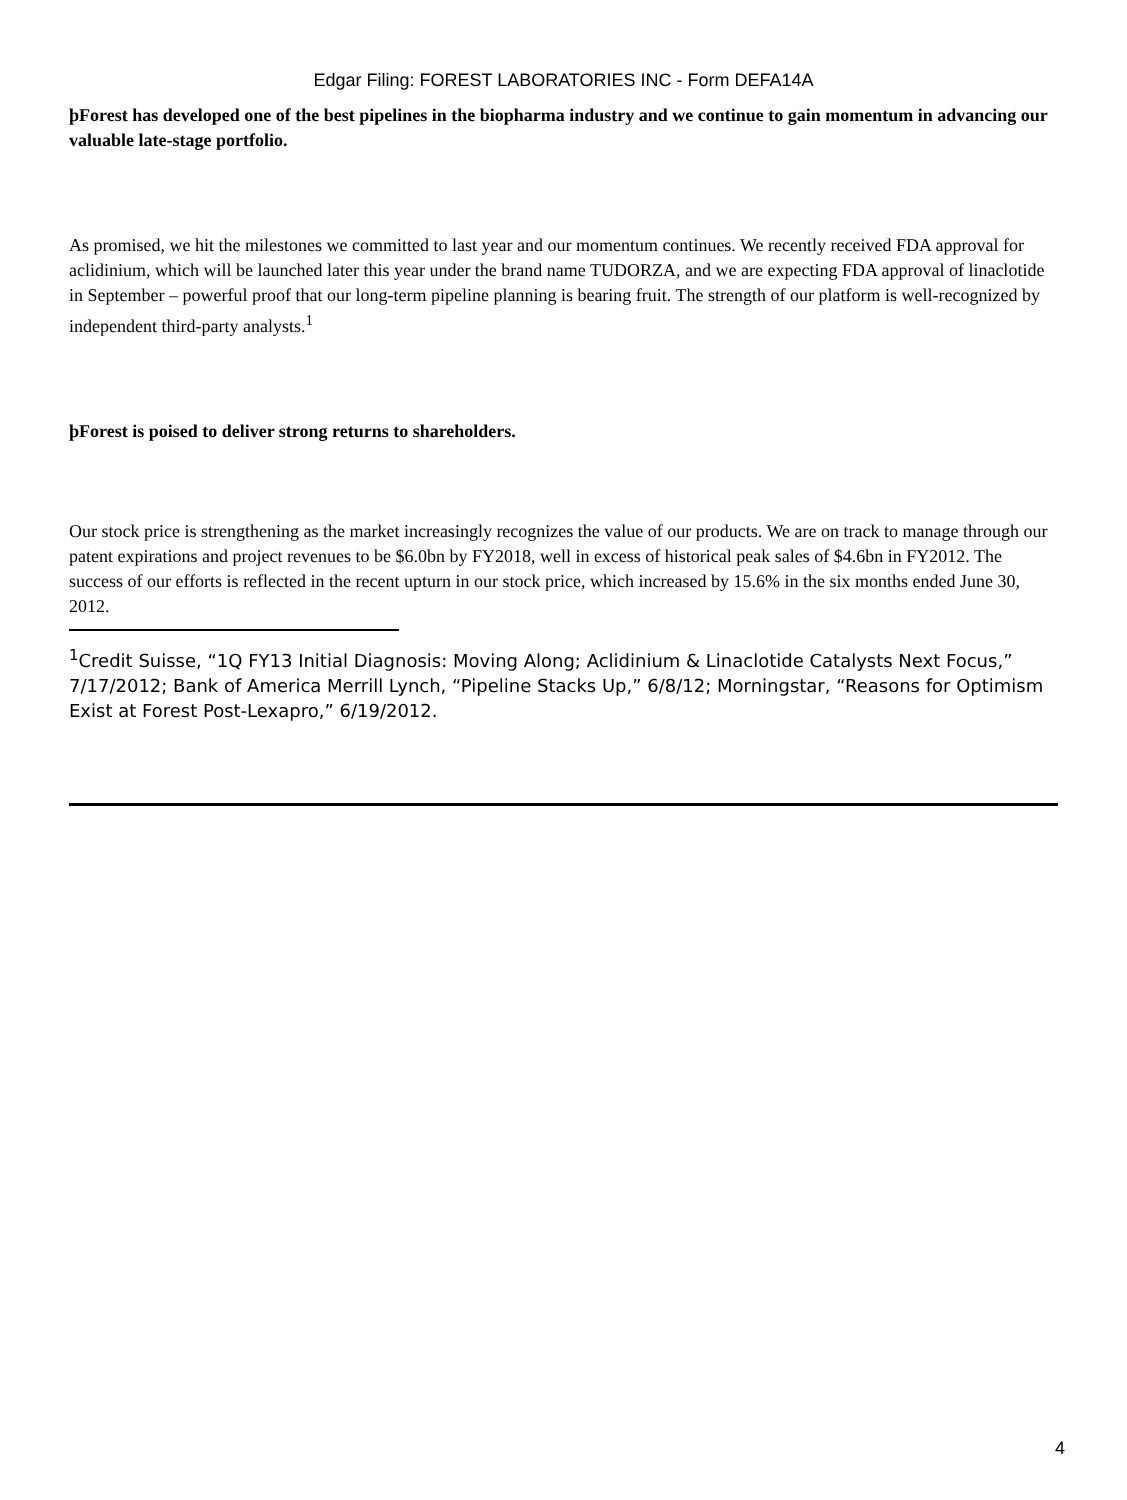Edgar Filing: FOREST LABORATORIES INC - Form DEFA14A
þForest has developed one of the best pipelines in the biopharma industry and we continue to gain momentum in advancing our valuable late-stage portfolio.
As promised, we hit the milestones we committed to last year and our momentum continues. We recently received FDA approval for aclidinium, which will be launched later this year under the brand name TUDORZA, and we are expecting FDA approval of linaclotide in September – powerful proof that our long-term pipeline planning is bearing fruit. The strength of our platform is well-recognized by independent third-party analysts.<sup>1</sup>
þForest is poised to deliver strong returns to shareholders.
Our stock price is strengthening as the market increasingly recognizes the value of our products. We are on track to manage through our patent expirations and project revenues to be $6.0bn by FY2018, well in excess of historical peak sales of $4.6bn in FY2012. The success of our efforts is reflected in the recent upturn in our stock price, which increased by 15.6% in the six months ended June 30, 2012.
<sup>1</sup> Credit Suisse, “1Q FY13 Initial Diagnosis: Moving Along; Aclidinium & Linaclotide Catalysts Next Focus,” 7/17/2012; Bank of America Merrill Lynch, “Pipeline Stacks Up,” 6/8/12; Morningstar, “Reasons for Optimism Exist at Forest Post-Lexapro,” 6/19/2012.
4